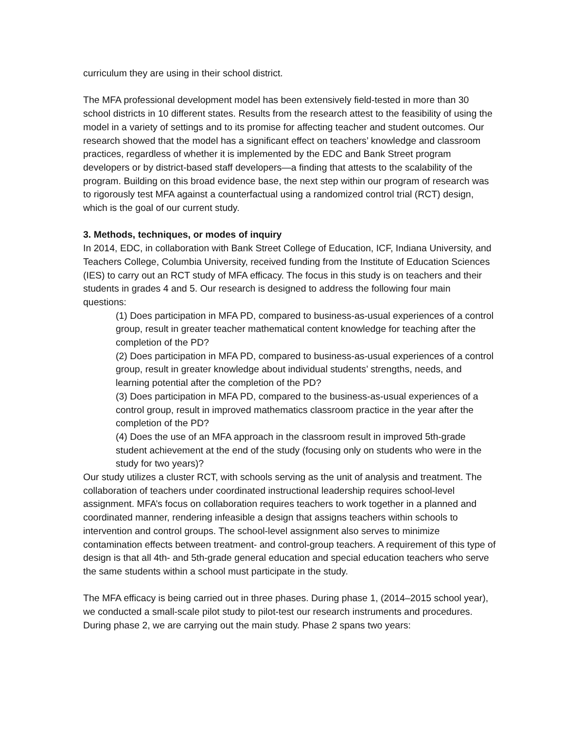curriculum they are using in their school district.
The MFA professional development model has been extensively field-tested in more than 30 school districts in 10 different states. Results from the research attest to the feasibility of using the model in a variety of settings and to its promise for affecting teacher and student outcomes. Our research showed that the model has a significant effect on teachers’ knowledge and classroom practices, regardless of whether it is implemented by the EDC and Bank Street program developers or by district-based staff developers—a finding that attests to the scalability of the program. Building on this broad evidence base, the next step within our program of research was to rigorously test MFA against a counterfactual using a randomized control trial (RCT) design, which is the goal of our current study.
3. Methods, techniques, or modes of inquiry
In 2014, EDC, in collaboration with Bank Street College of Education, ICF, Indiana University, and Teachers College, Columbia University, received funding from the Institute of Education Sciences (IES) to carry out an RCT study of MFA efficacy. The focus in this study is on teachers and their students in grades 4 and 5. Our research is designed to address the following four main questions:
(1) Does participation in MFA PD, compared to business-as-usual experiences of a control group, result in greater teacher mathematical content knowledge for teaching after the completion of the PD?
(2) Does participation in MFA PD, compared to business-as-usual experiences of a control group, result in greater knowledge about individual students’ strengths, needs, and learning potential after the completion of the PD?
(3) Does participation in MFA PD, compared to the business-as-usual experiences of a control group, result in improved mathematics classroom practice in the year after the completion of the PD?
(4) Does the use of an MFA approach in the classroom result in improved 5th-grade student achievement at the end of the study (focusing only on students who were in the study for two years)?
Our study utilizes a cluster RCT, with schools serving as the unit of analysis and treatment. The collaboration of teachers under coordinated instructional leadership requires school-level assignment. MFA’s focus on collaboration requires teachers to work together in a planned and coordinated manner, rendering infeasible a design that assigns teachers within schools to intervention and control groups. The school-level assignment also serves to minimize contamination effects between treatment- and control-group teachers. A requirement of this type of design is that all 4th- and 5th-grade general education and special education teachers who serve the same students within a school must participate in the study.
The MFA efficacy is being carried out in three phases. During phase 1, (2014–2015 school year), we conducted a small-scale pilot study to pilot-test our research instruments and procedures. During phase 2, we are carrying out the main study. Phase 2 spans two years: